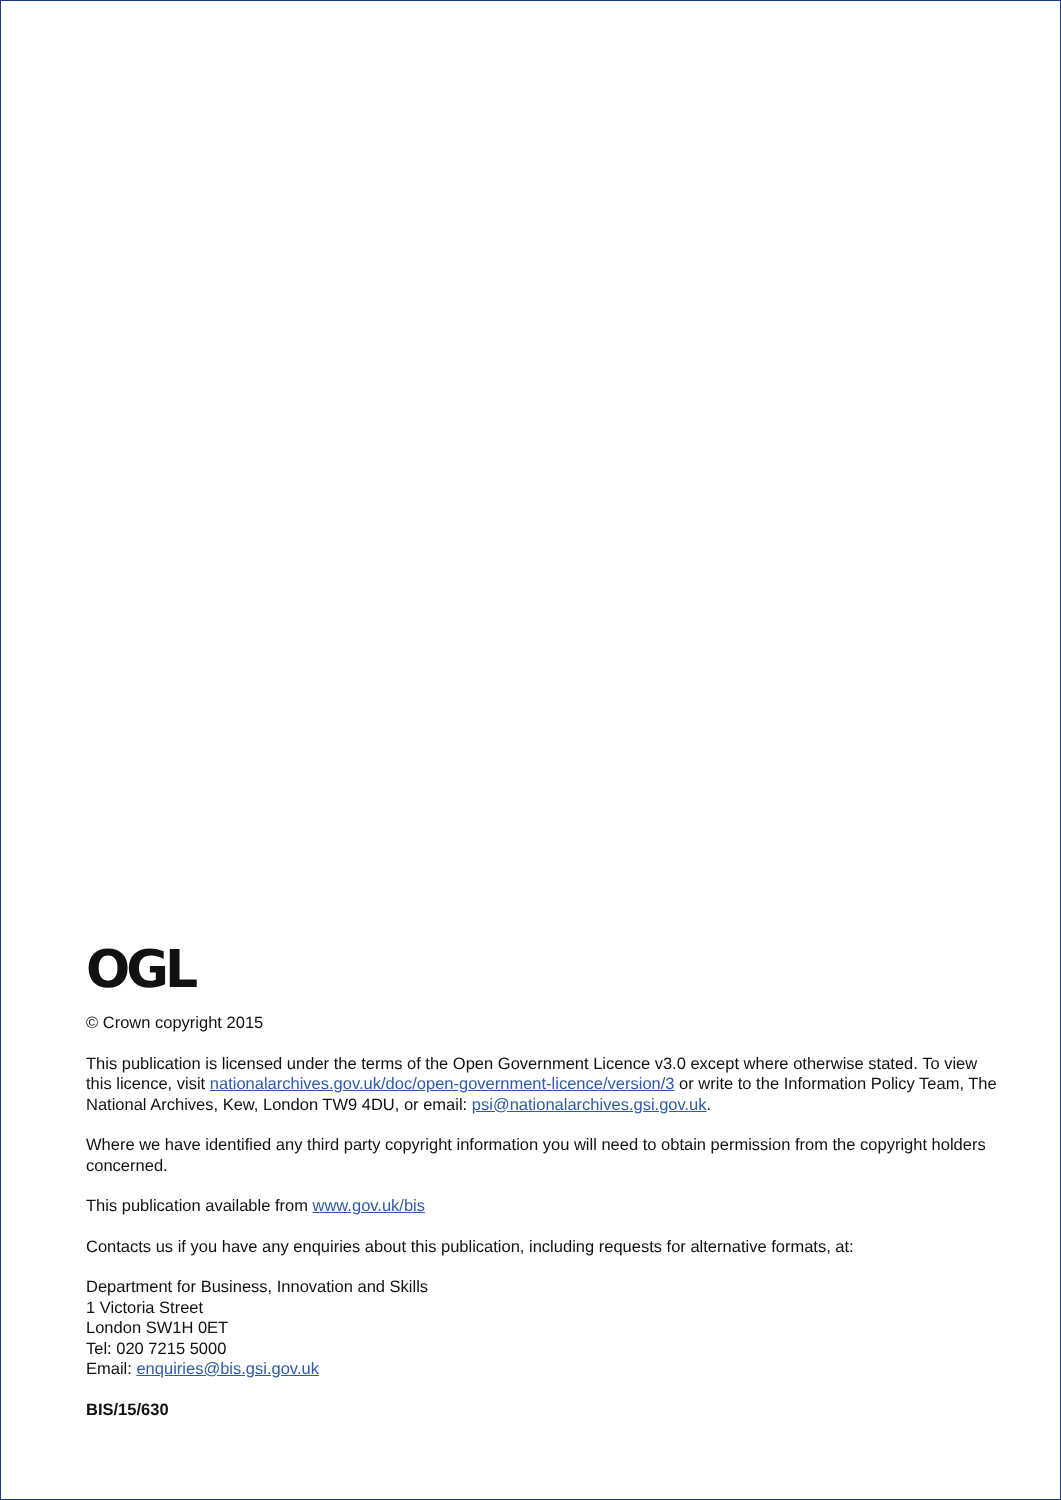OGL
© Crown copyright 2015
This publication is licensed under the terms of the Open Government Licence v3.0 except where otherwise stated. To view this licence, visit nationalarchives.gov.uk/doc/open-government-licence/version/3 or write to the Information Policy Team, The National Archives, Kew, London TW9 4DU, or email: psi@nationalarchives.gsi.gov.uk.
Where we have identified any third party copyright information you will need to obtain permission from the copyright holders concerned.
This publication available from www.gov.uk/bis
Contacts us if you have any enquiries about this publication, including requests for alternative formats, at:
Department for Business, Innovation and Skills
1 Victoria Street
London SW1H 0ET
Tel: 020 7215 5000
Email: enquiries@bis.gsi.gov.uk
BIS/15/630